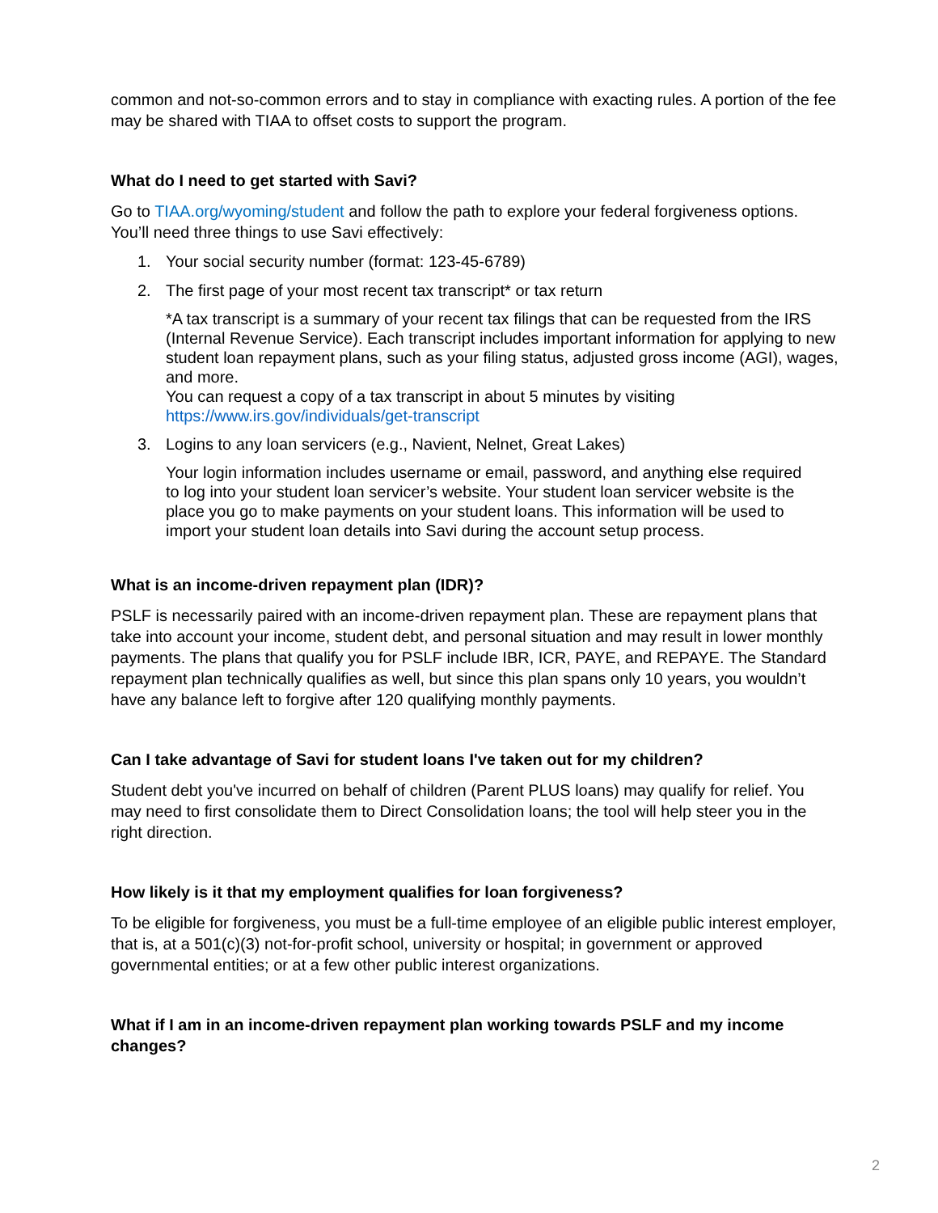common and not-so-common errors and to stay in compliance with exacting rules. A portion of the fee may be shared with TIAA to offset costs to support the program.
What do I need to get started with Savi?
Go to TIAA.org/wyoming/student and follow the path to explore your federal forgiveness options. You’ll need three things to use Savi effectively:
1. Your social security number (format: 123-45-6789)
2. The first page of your most recent tax transcript* or tax return
*A tax transcript is a summary of your recent tax filings that can be requested from the IRS (Internal Revenue Service). Each transcript includes important information for applying to new student loan repayment plans, such as your filing status, adjusted gross income (AGI), wages, and more.
You can request a copy of a tax transcript in about 5 minutes by visiting https://www.irs.gov/individuals/get-transcript
3. Logins to any loan servicers (e.g., Navient, Nelnet, Great Lakes)
Your login information includes username or email, password, and anything else required to log into your student loan servicer’s website. Your student loan servicer website is the place you go to make payments on your student loans. This information will be used to import your student loan details into Savi during the account setup process.
What is an income-driven repayment plan (IDR)?
PSLF is necessarily paired with an income-driven repayment plan. These are repayment plans that take into account your income, student debt, and personal situation and may result in lower monthly payments. The plans that qualify you for PSLF include IBR, ICR, PAYE, and REPAYE. The Standard repayment plan technically qualifies as well, but since this plan spans only 10 years, you wouldn’t have any balance left to forgive after 120 qualifying monthly payments.
Can I take advantage of Savi for student loans I've taken out for my children?
Student debt you've incurred on behalf of children (Parent PLUS loans) may qualify for relief. You may need to first consolidate them to Direct Consolidation loans; the tool will help steer you in the right direction.
How likely is it that my employment qualifies for loan forgiveness?
To be eligible for forgiveness, you must be a full-time employee of an eligible public interest employer, that is, at a 501(c)(3) not-for-profit school, university or hospital; in government or approved governmental entities; or at a few other public interest organizations.
What if I am in an income-driven repayment plan working towards PSLF and my income changes?
2